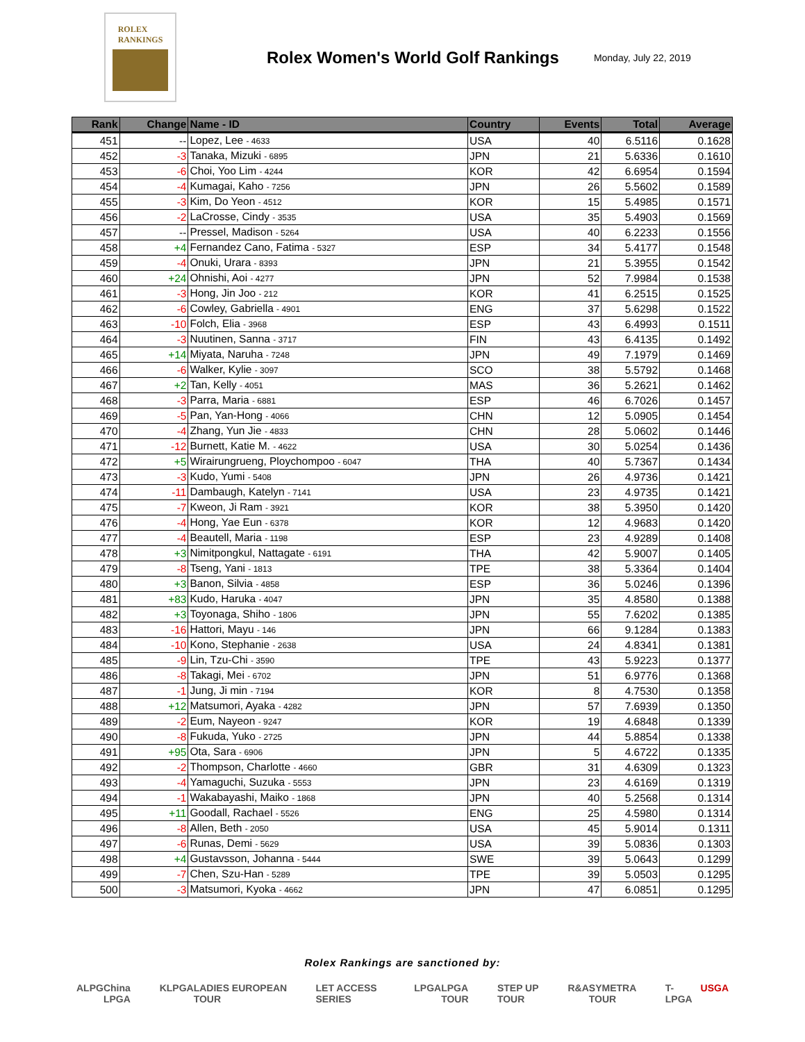ROLEX
RANKINGS
Rolex Women's World Golf Rankings
Monday, July 22, 2019
| Rank | Change | Name - ID | Country | Events | Total | Average |
| --- | --- | --- | --- | --- | --- | --- |
| 451 | -- | Lopez, Lee - 4633 | USA | 40 | 6.5116 | 0.1628 |
| 452 | -3 | Tanaka, Mizuki - 6895 | JPN | 21 | 5.6336 | 0.1610 |
| 453 | -6 | Choi, Yoo Lim - 4244 | KOR | 42 | 6.6954 | 0.1594 |
| 454 | -4 | Kumagai, Kaho - 7256 | JPN | 26 | 5.5602 | 0.1589 |
| 455 | -3 | Kim, Do Yeon - 4512 | KOR | 15 | 5.4985 | 0.1571 |
| 456 | -2 | LaCrosse, Cindy - 3535 | USA | 35 | 5.4903 | 0.1569 |
| 457 | -- | Pressel, Madison - 5264 | USA | 40 | 6.2233 | 0.1556 |
| 458 | +4 | Fernandez Cano, Fatima - 5327 | ESP | 34 | 5.4177 | 0.1548 |
| 459 | -4 | Onuki, Urara - 8393 | JPN | 21 | 5.3955 | 0.1542 |
| 460 | +24 | Ohnishi, Aoi - 4277 | JPN | 52 | 7.9984 | 0.1538 |
| 461 | -3 | Hong, Jin Joo - 212 | KOR | 41 | 6.2515 | 0.1525 |
| 462 | -6 | Cowley, Gabriella - 4901 | ENG | 37 | 5.6298 | 0.1522 |
| 463 | -10 | Folch, Elia - 3968 | ESP | 43 | 6.4993 | 0.1511 |
| 464 | -3 | Nuutinen, Sanna - 3717 | FIN | 43 | 6.4135 | 0.1492 |
| 465 | +14 | Miyata, Naruha - 7248 | JPN | 49 | 7.1979 | 0.1469 |
| 466 | -6 | Walker, Kylie - 3097 | SCO | 38 | 5.5792 | 0.1468 |
| 467 | +2 | Tan, Kelly - 4051 | MAS | 36 | 5.2621 | 0.1462 |
| 468 | -3 | Parra, Maria - 6881 | ESP | 46 | 6.7026 | 0.1457 |
| 469 | -5 | Pan, Yan-Hong - 4066 | CHN | 12 | 5.0905 | 0.1454 |
| 470 | -4 | Zhang, Yun Jie - 4833 | CHN | 28 | 5.0602 | 0.1446 |
| 471 | -12 | Burnett, Katie M. - 4622 | USA | 30 | 5.0254 | 0.1436 |
| 472 | +5 | Wirairungrueng, Ploychompoo - 6047 | THA | 40 | 5.7367 | 0.1434 |
| 473 | -3 | Kudo, Yumi - 5408 | JPN | 26 | 4.9736 | 0.1421 |
| 474 | -11 | Dambaugh, Katelyn - 7141 | USA | 23 | 4.9735 | 0.1421 |
| 475 | -7 | Kweon, Ji Ram - 3921 | KOR | 38 | 5.3950 | 0.1420 |
| 476 | -4 | Hong, Yae Eun - 6378 | KOR | 12 | 4.9683 | 0.1420 |
| 477 | -4 | Beautell, Maria - 1198 | ESP | 23 | 4.9289 | 0.1408 |
| 478 | +3 | Nimitpongkul, Nattagate - 6191 | THA | 42 | 5.9007 | 0.1405 |
| 479 | -8 | Tseng, Yani - 1813 | TPE | 38 | 5.3364 | 0.1404 |
| 480 | +3 | Banon, Silvia - 4858 | ESP | 36 | 5.0246 | 0.1396 |
| 481 | +83 | Kudo, Haruka - 4047 | JPN | 35 | 4.8580 | 0.1388 |
| 482 | +3 | Toyonaga, Shiho - 1806 | JPN | 55 | 7.6202 | 0.1385 |
| 483 | -16 | Hattori, Mayu - 146 | JPN | 66 | 9.1284 | 0.1383 |
| 484 | -10 | Kono, Stephanie - 2638 | USA | 24 | 4.8341 | 0.1381 |
| 485 | -9 | Lin, Tzu-Chi - 3590 | TPE | 43 | 5.9223 | 0.1377 |
| 486 | -8 | Takagi, Mei - 6702 | JPN | 51 | 6.9776 | 0.1368 |
| 487 | -1 | Jung, Ji min - 7194 | KOR | 8 | 4.7530 | 0.1358 |
| 488 | +12 | Matsumori, Ayaka - 4282 | JPN | 57 | 7.6939 | 0.1350 |
| 489 | -2 | Eum, Nayeon - 9247 | KOR | 19 | 4.6848 | 0.1339 |
| 490 | -8 | Fukuda, Yuko - 2725 | JPN | 44 | 5.8854 | 0.1338 |
| 491 | +95 | Ota, Sara - 6906 | JPN | 5 | 4.6722 | 0.1335 |
| 492 | -2 | Thompson, Charlotte - 4660 | GBR | 31 | 4.6309 | 0.1323 |
| 493 | -4 | Yamaguchi, Suzuka - 5553 | JPN | 23 | 4.6169 | 0.1319 |
| 494 | -1 | Wakabayashi, Maiko - 1868 | JPN | 40 | 5.2568 | 0.1314 |
| 495 | +11 | Goodall, Rachael - 5526 | ENG | 25 | 4.5980 | 0.1314 |
| 496 | -8 | Allen, Beth - 2050 | USA | 45 | 5.9014 | 0.1311 |
| 497 | -6 | Runas, Demi - 5629 | USA | 39 | 5.0836 | 0.1303 |
| 498 | +4 | Gustavsson, Johanna - 5444 | SWE | 39 | 5.0643 | 0.1299 |
| 499 | -7 | Chen, Szu-Han - 5289 | TPE | 39 | 5.0503 | 0.1295 |
| 500 | -3 | Matsumori, Kyoka - 4662 | JPN | 47 | 6.0851 | 0.1295 |
Rolex Rankings are sanctioned by:
ALPG China LPGA KLPGA LADIES EUROPEAN TOUR LET ACCESS SERIES LPGA LPGA TOUR STEP UP TOUR R&A SYMETRA TOUR T-LPGA USGA